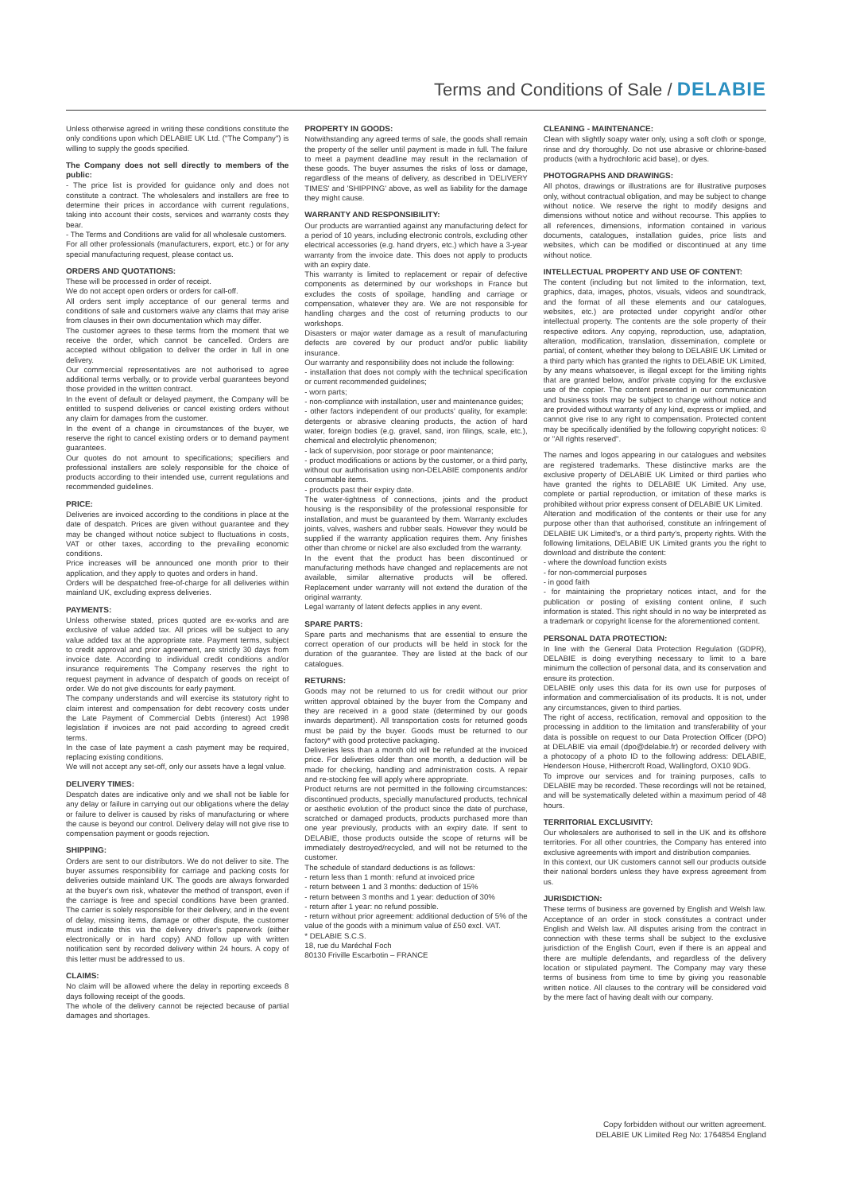Terms and Conditions of Sale / DELABIE
Unless otherwise agreed in writing these conditions constitute the only conditions upon which DELABIE UK Ltd. ("The Company") is willing to supply the goods specified.
The Company does not sell directly to members of the public:
- The price list is provided for guidance only and does not constitute a contract. The wholesalers and installers are free to determine their prices in accordance with current regulations, taking into account their costs, services and warranty costs they bear.
- The Terms and Conditions are valid for all wholesale customers.
For all other professionals (manufacturers, export, etc.) or for any special manufacturing request, please contact us.
ORDERS AND QUOTATIONS:
These will be processed in order of receipt.
We do not accept open orders or orders for call-off.
All orders sent imply acceptance of our general terms and conditions of sale and customers waive any claims that may arise from clauses in their own documentation which may differ.
The customer agrees to these terms from the moment that we receive the order, which cannot be cancelled. Orders are accepted without obligation to deliver the order in full in one delivery.
Our commercial representatives are not authorised to agree additional terms verbally, or to provide verbal guarantees beyond those provided in the written contract.
In the event of default or delayed payment, the Company will be entitled to suspend deliveries or cancel existing orders without any claim for damages from the customer.
In the event of a change in circumstances of the buyer, we reserve the right to cancel existing orders or to demand payment guarantees.
Our quotes do not amount to specifications; specifiers and professional installers are solely responsible for the choice of products according to their intended use, current regulations and recommended guidelines.
PRICE:
Deliveries are invoiced according to the conditions in place at the date of despatch. Prices are given without guarantee and they may be changed without notice subject to fluctuations in costs, VAT or other taxes, according to the prevailing economic conditions.
Price increases will be announced one month prior to their application, and they apply to quotes and orders in hand.
Orders will be despatched free-of-charge for all deliveries within mainland UK, excluding express deliveries.
PAYMENTS:
Unless otherwise stated, prices quoted are ex-works and are exclusive of value added tax. All prices will be subject to any value added tax at the appropriate rate. Payment terms, subject to credit approval and prior agreement, are strictly 30 days from invoice date. According to individual credit conditions and/or insurance requirements The Company reserves the right to request payment in advance of despatch of goods on receipt of order. We do not give discounts for early payment.
The company understands and will exercise its statutory right to claim interest and compensation for debt recovery costs under the Late Payment of Commercial Debts (interest) Act 1998 legislation if invoices are not paid according to agreed credit terms.
In the case of late payment a cash payment may be required, replacing existing conditions.
We will not accept any set-off, only our assets have a legal value.
DELIVERY TIMES:
Despatch dates are indicative only and we shall not be liable for any delay or failure in carrying out our obligations where the delay or failure to deliver is caused by risks of manufacturing or where the cause is beyond our control. Delivery delay will not give rise to compensation payment or goods rejection.
SHIPPING:
Orders are sent to our distributors. We do not deliver to site. The buyer assumes responsibility for carriage and packing costs for deliveries outside mainland UK. The goods are always forwarded at the buyer's own risk, whatever the method of transport, even if the carriage is free and special conditions have been granted. The carrier is solely responsible for their delivery, and in the event of delay, missing items, damage or other dispute, the customer must indicate this via the delivery driver's paperwork (either electronically or in hard copy) AND follow up with written notification sent by recorded delivery within 24 hours. A copy of this letter must be addressed to us.
CLAIMS:
No claim will be allowed where the delay in reporting exceeds 8 days following receipt of the goods.
The whole of the delivery cannot be rejected because of partial damages and shortages.
PROPERTY IN GOODS:
Notwithstanding any agreed terms of sale, the goods shall remain the property of the seller until payment is made in full. The failure to meet a payment deadline may result in the reclamation of these goods. The buyer assumes the risks of loss or damage, regardless of the means of delivery, as described in 'DELIVERY TIMES' and 'SHIPPING' above, as well as liability for the damage they might cause.
WARRANTY AND RESPONSIBILITY:
Our products are warrantied against any manufacturing defect for a period of 10 years, including electronic controls, excluding other electrical accessories (e.g. hand dryers, etc.) which have a 3-year warranty from the invoice date. This does not apply to products with an expiry date.
This warranty is limited to replacement or repair of defective components as determined by our workshops in France but excludes the costs of spoilage, handling and carriage or compensation, whatever they are. We are not responsible for handling charges and the cost of returning products to our workshops.
Disasters or major water damage as a result of manufacturing defects are covered by our product and/or public liability insurance.
Our warranty and responsibility does not include the following:
- installation that does not comply with the technical specification or current recommended guidelines;
- worn parts;
- non-compliance with installation, user and maintenance guides;
- other factors independent of our products' quality, for example: detergents or abrasive cleaning products, the action of hard water, foreign bodies (e.g. gravel, sand, iron filings, scale, etc.), chemical and electrolytic phenomenon;
- lack of supervision, poor storage or poor maintenance;
- product modifications or actions by the customer, or a third party, without our authorisation using non-DELABIE components and/or consumable items.
- products past their expiry date.
The water-tightness of connections, joints and the product housing is the responsibility of the professional responsible for installation, and must be guaranteed by them. Warranty excludes joints, valves, washers and rubber seals. However they would be supplied if the warranty application requires them. Any finishes other than chrome or nickel are also excluded from the warranty.
In the event that the product has been discontinued or manufacturing methods have changed and replacements are not available, similar alternative products will be offered. Replacement under warranty will not extend the duration of the original warranty.
Legal warranty of latent defects applies in any event.
SPARE PARTS:
Spare parts and mechanisms that are essential to ensure the correct operation of our products will be held in stock for the duration of the guarantee. They are listed at the back of our catalogues.
RETURNS:
Goods may not be returned to us for credit without our prior written approval obtained by the buyer from the Company and they are received in a good state (determined by our goods inwards department). All transportation costs for returned goods must be paid by the buyer. Goods must be returned to our factory* with good protective packaging.
Deliveries less than a month old will be refunded at the invoiced price. For deliveries older than one month, a deduction will be made for checking, handling and administration costs. A repair and re-stocking fee will apply where appropriate.
Product returns are not permitted in the following circumstances: discontinued products, specially manufactured products, technical or aesthetic evolution of the product since the date of purchase, scratched or damaged products, products purchased more than one year previously, products with an expiry date. If sent to DELABIE, those products outside the scope of returns will be immediately destroyed/recycled, and will not be returned to the customer.
The schedule of standard deductions is as follows:
- return less than 1 month: refund at invoiced price
- return between 1 and 3 months: deduction of 15%
- return between 3 months and 1 year: deduction of 30%
- return after 1 year: no refund possible.
- return without prior agreement: additional deduction of 5% of the value of the goods with a minimum value of £50 excl. VAT.
* DELABIE S.C.S.
18, rue du Maréchal Foch
80130 Friville Escarbotin – FRANCE
CLEANING - MAINTENANCE:
Clean with slightly soapy water only, using a soft cloth or sponge, rinse and dry thoroughly. Do not use abrasive or chlorine-based products (with a hydrochloric acid base), or dyes.
PHOTOGRAPHS AND DRAWINGS:
All photos, drawings or illustrations are for illustrative purposes only, without contractual obligation, and may be subject to change without notice. We reserve the right to modify designs and dimensions without notice and without recourse. This applies to all references, dimensions, information contained in various documents, catalogues, installation guides, price lists and websites, which can be modified or discontinued at any time without notice.
INTELLECTUAL PROPERTY AND USE OF CONTENT:
The content (including but not limited to the information, text, graphics, data, images, photos, visuals, videos and soundtrack, and the format of all these elements and our catalogues, websites, etc.) are protected under copyright and/or other intellectual property. The contents are the sole property of their respective editors. Any copying, reproduction, use, adaptation, alteration, modification, translation, dissemination, complete or partial, of content, whether they belong to DELABIE UK Limited or a third party which has granted the rights to DELABIE UK Limited, by any means whatsoever, is illegal except for the limiting rights that are granted below, and/or private copying for the exclusive use of the copier. The content presented in our communication and business tools may be subject to change without notice and are provided without warranty of any kind, express or implied, and cannot give rise to any right to compensation. Protected content may be specifically identified by the following copyright notices: © or "All rights reserved".
The names and logos appearing in our catalogues and websites are registered trademarks. These distinctive marks are the exclusive property of DELABIE UK Limited or third parties who have granted the rights to DELABIE UK Limited. Any use, complete or partial reproduction, or imitation of these marks is prohibited without prior express consent of DELABIE UK Limited.
Alteration and modification of the contents or their use for any purpose other than that authorised, constitute an infringement of DELABIE UK Limited's, or a third party's, property rights. With the following limitations, DELABIE UK Limited grants you the right to download and distribute the content:
- where the download function exists
- for non-commercial purposes
- in good faith
- for maintaining the proprietary notices intact, and for the publication or posting of existing content online, if such information is stated. This right should in no way be interpreted as a trademark or copyright license for the aforementioned content.
PERSONAL DATA PROTECTION:
In line with the General Data Protection Regulation (GDPR), DELABIE is doing everything necessary to limit to a bare minimum the collection of personal data, and its conservation and ensure its protection.
DELABIE only uses this data for its own use for purposes of information and commercialisation of its products. It is not, under any circumstances, given to third parties.
The right of access, rectification, removal and opposition to the processing in addition to the limitation and transferability of your data is possible on request to our Data Protection Officer (DPO) at DELABIE via email (dpo@delabie.fr) or recorded delivery with a photocopy of a photo ID to the following address: DELABIE, Henderson House, Hithercroft Road, Wallingford, OX10 9DG.
To improve our services and for training purposes, calls to DELABIE may be recorded. These recordings will not be retained, and will be systematically deleted within a maximum period of 48 hours.
TERRITORIAL EXCLUSIVITY:
Our wholesalers are authorised to sell in the UK and its offshore territories. For all other countries, the Company has entered into exclusive agreements with import and distribution companies.
In this context, our UK customers cannot sell our products outside their national borders unless they have express agreement from us.
JURISDICTION:
These terms of business are governed by English and Welsh law. Acceptance of an order in stock constitutes a contract under English and Welsh law. All disputes arising from the contract in connection with these terms shall be subject to the exclusive jurisdiction of the English Court, even if there is an appeal and there are multiple defendants, and regardless of the delivery location or stipulated payment. The Company may vary these terms of business from time to time by giving you reasonable written notice. All clauses to the contrary will be considered void by the mere fact of having dealt with our company.
Copy forbidden without our written agreement.
DELABIE UK Limited Reg No: 1764854 England